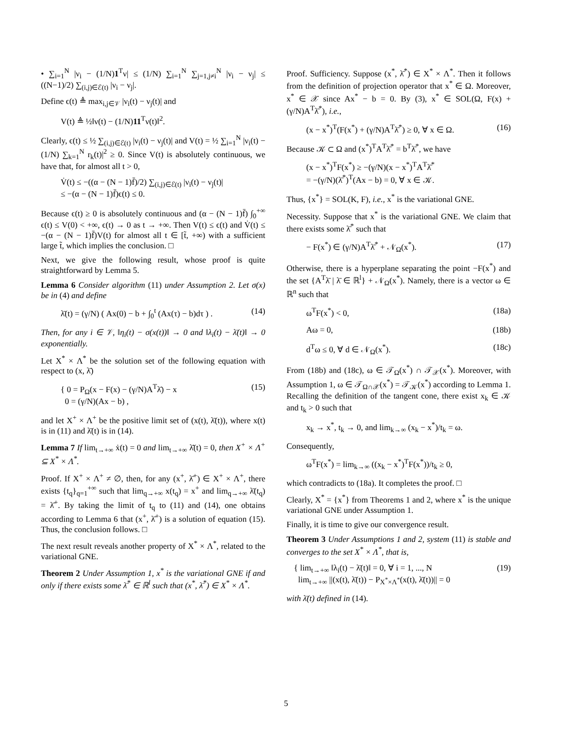• ∑<sub>i=1</sub><sup>N</sup> |ν<sub>i</sub> − (1/N)1<sup>T</sup>ν| ≤ (1/N) ∑<sub>i=1</sub><sup>N</sup> ∑<sub>j=1,j≠i</sub><sup>N</sup> |ν<sub>i</sub> − ν<sub>j</sub>| ≤ ((N−1)/2) ∑<sub>(i,j)∈ℰ(t)</sub> |ν<sub>i</sub> − ν<sub>j</sub>|.
Define ϵ(t) ≜ max<sub>i,j∈𝒱</sub> |ν<sub>i</sub>(t) − ν<sub>j</sub>(t)| and
V(t) ≜ ½‖ν(t) − (1/N)11<sup>T</sup>ν(t)‖<sup>2</sup>.
Clearly, ϵ(t) ≤ ½ ∑<sub>(i,j)∈ℰ(t)</sub> |ν<sub>i</sub>(t) − ν<sub>j</sub>(t)| and V(t) = ½ ∑<sub>i=1</sub><sup>N</sup> |ν<sub>i</sub>(t) − (1/N) ∑<sub>k=1</sub><sup>N</sup> r<sub>k</sub>(t)|<sup>2</sup> ≥ 0. Since V(t) is absolutely continuous, we have that, for almost all t > 0,
V̇(t) ≤ −((α − (N − 1)f̄)/2) ∑<sub>(i,j)∈ℰ(t)</sub> |ν<sub>i</sub>(t) − ν<sub>j</sub>(t)|
≤ −(α − (N − 1)f̄)ϵ(t) ≤ 0.
Because ϵ(t) ≥ 0 is absolutely continuous and (α − (N − 1)f̄) ∫<sub>0</sub><sup>+∞</sup> ϵ(t) ≤ V(0) < +∞, ϵ(t) → 0 as t → +∞. Then V(t) ≤ ϵ(t) and V̇(t) ≤ −(α − (N − 1)f̄)V(t) for almost all t ∈ [t̃, +∞) with a sufficient large t̃, which implies the conclusion. □
Next, we give the following result, whose proof is quite straightforward by Lemma 5.
Lemma 6 Consider algorithm (11) under Assumption 2. Let σ(x) be in (4) and define
λ̄(t) = (γ/N) ( Ax(0) − b + ∫<sub>0</sub><sup>t</sup> (Ax(τ) − b)dτ ) . (14)
Then, for any i ∈ 𝒱, ‖η<sub>i</sub>(t) − σ(x(t))‖ → 0 and ‖λ<sub>i</sub>(t) − λ̄(t)‖ → 0 exponentially.
Let X<sup>*</sup> × Λ<sup>*</sup> be the solution set of the following equation with respect to (x, λ̄)
{ 0 = P<sub>Ω</sub>(x − F(x) − (γ/N)A<sup>T</sup>λ̄) − x
0 = (γ/N)(Ax − b) , (15)
and let X<sup>+</sup> × Λ<sup>+</sup> be the positive limit set of (x(t), λ̄(t)), where x(t) is in (11) and λ̄(t) is in (14).
Lemma 7 If lim<sub>t→+∞</sub> ẋ(t) = 0 and lim<sub>t→+∞</sub> λ̄̇(t) = 0, then X<sup>+</sup> × Λ<sup>+</sup> ⊆ X<sup>*</sup> × Λ<sup>*</sup>.
Proof. If X<sup>+</sup> × Λ<sup>+</sup> ≠ ∅, then, for any (x<sup>+</sup>, λ̄<sup>+</sup>) ∈ X<sup>+</sup> × Λ<sup>+</sup>, there exists {t<sub>q</sub>}<sub>q=1</sub><sup>+∞</sup> such that lim<sub>q→+∞</sub> x(t<sub>q</sub>) = x<sup>+</sup> and lim<sub>q→+∞</sub> λ̄(t<sub>q</sub>) = λ̄<sup>+</sup>. By taking the limit of t<sub>q</sub> to (11) and (14), one obtains according to Lemma 6 that (x<sup>+</sup>, λ̄<sup>+</sup>) is a solution of equation (15). Thus, the conclusion follows. □
The next result reveals another property of X<sup>*</sup> × Λ<sup>*</sup>, related to the variational GNE.
Theorem 2 Under Assumption 1, x<sup>*</sup> is the variational GNE if and only if there exists some λ̄<sup>*</sup> ∈ ℝ<sup>l</sup> such that (x<sup>*</sup>, λ̄<sup>*</sup>) ∈ X<sup>*</sup> × Λ<sup>*</sup>.
Proof. Sufficiency. Suppose (x<sup>*</sup>, λ̄<sup>*</sup>) ∈ X<sup>*</sup> × Λ<sup>*</sup>. Then it follows from the definition of projection operator that x<sup>*</sup> ∈ Ω. Moreover, x<sup>*</sup> ∈ 𝒳 since Ax<sup>*</sup> − b = 0. By (3), x<sup>*</sup> ∈ SOL(Ω, F(x) + (γ/N)A<sup>T</sup>λ̄<sup>*</sup>), i.e.,
(x − x<sup>*</sup>)<sup>T</sup>(F(x<sup>*</sup>) + (γ/N)A<sup>T</sup>λ̄<sup>*</sup>) ≥ 0, ∀ x ∈ Ω. (16)
Because 𝒦 ⊂ Ω and (x<sup>*</sup>)<sup>T</sup>A<sup>T</sup>λ̄<sup>*</sup> = b<sup>T</sup>λ̄<sup>*</sup>, we have
(x − x<sup>*</sup>)<sup>T</sup>F(x<sup>*</sup>) ≥ −(γ/N)(x − x<sup>*</sup>)<sup>T</sup>A<sup>T</sup>λ̄<sup>*</sup>
= −(γ/N)(λ̄<sup>*</sup>)<sup>T</sup>(Ax − b) = 0, ∀ x ∈ 𝒦.
Thus, {x<sup>*</sup>} = SOL(K, F), i.e., x<sup>*</sup> is the variational GNE.
Necessity. Suppose that x<sup>*</sup> is the variational GNE. We claim that there exists some λ̄<sup>*</sup> such that
− F(x<sup>*</sup>) ∈ (γ/N)A<sup>T</sup>λ̄<sup>*</sup> + 𝒩<sub>Ω</sub>(x<sup>*</sup>). (17)
Otherwise, there is a hyperplane separating the point −F(x<sup>*</sup>) and the set {A<sup>T</sup>λ̄ | λ̄ ∈ ℝ<sup>l</sup>} + 𝒩<sub>Ω</sub>(x<sup>*</sup>). Namely, there is a vector ω ∈ ℝ<sup>n</sup> such that
ω<sup>T</sup>F(x<sup>*</sup>) < 0, (18a)
Aω = 0, (18b)
d<sup>T</sup>ω ≤ 0, ∀ d ∈ 𝒩<sub>Ω</sub>(x<sup>*</sup>). (18c)
From (18b) and (18c), ω ∈ 𝒯<sub>Ω</sub>(x<sup>*</sup>) ∩ 𝒯<sub>𝒳</sub>(x<sup>*</sup>). Moreover, with Assumption 1, ω ∈ 𝒯<sub>Ω∩𝒳</sub>(x<sup>*</sup>) = 𝒯<sub>𝒦</sub>(x<sup>*</sup>) according to Lemma 1. Recalling the definition of the tangent cone, there exist x<sub>k</sub> ∈ 𝒦 and t<sub>k</sub> > 0 such that
x<sub>k</sub> → x<sup>*</sup>, t<sub>k</sub> → 0, and lim<sub>k→∞</sub> (x<sub>k</sub> − x<sup>*</sup>)/t<sub>k</sub> = ω.
Consequently,
ω<sup>T</sup>F(x<sup>*</sup>) = lim<sub>k→∞</sub> ((x<sub>k</sub> − x<sup>*</sup>)<sup>T</sup>F(x<sup>*</sup>))/t<sub>k</sub> ≥ 0,
which contradicts to (18a). It completes the proof. □
Clearly, X<sup>*</sup> = {x<sup>*</sup>} from Theorems 1 and 2, where x<sup>*</sup> is the unique variational GNE under Assumption 1.
Finally, it is time to give our convergence result.
Theorem 3 Under Assumptions 1 and 2, system (11) is stable and converges to the set X<sup>*</sup> × Λ<sup>*</sup>, that is,
{ lim<sub>t→+∞</sub> ‖λ<sub>i</sub>(t) − λ̄(t)‖ = 0, ∀ i = 1, ..., N
lim<sub>t→+∞</sub> ||(x(t), λ̄(t)) − P<sub>X<sup>*</sup>×Λ<sup>*</sup></sub>(x(t), λ̄(t))|| = 0 (19)
with λ̄(t) defined in (14).
5